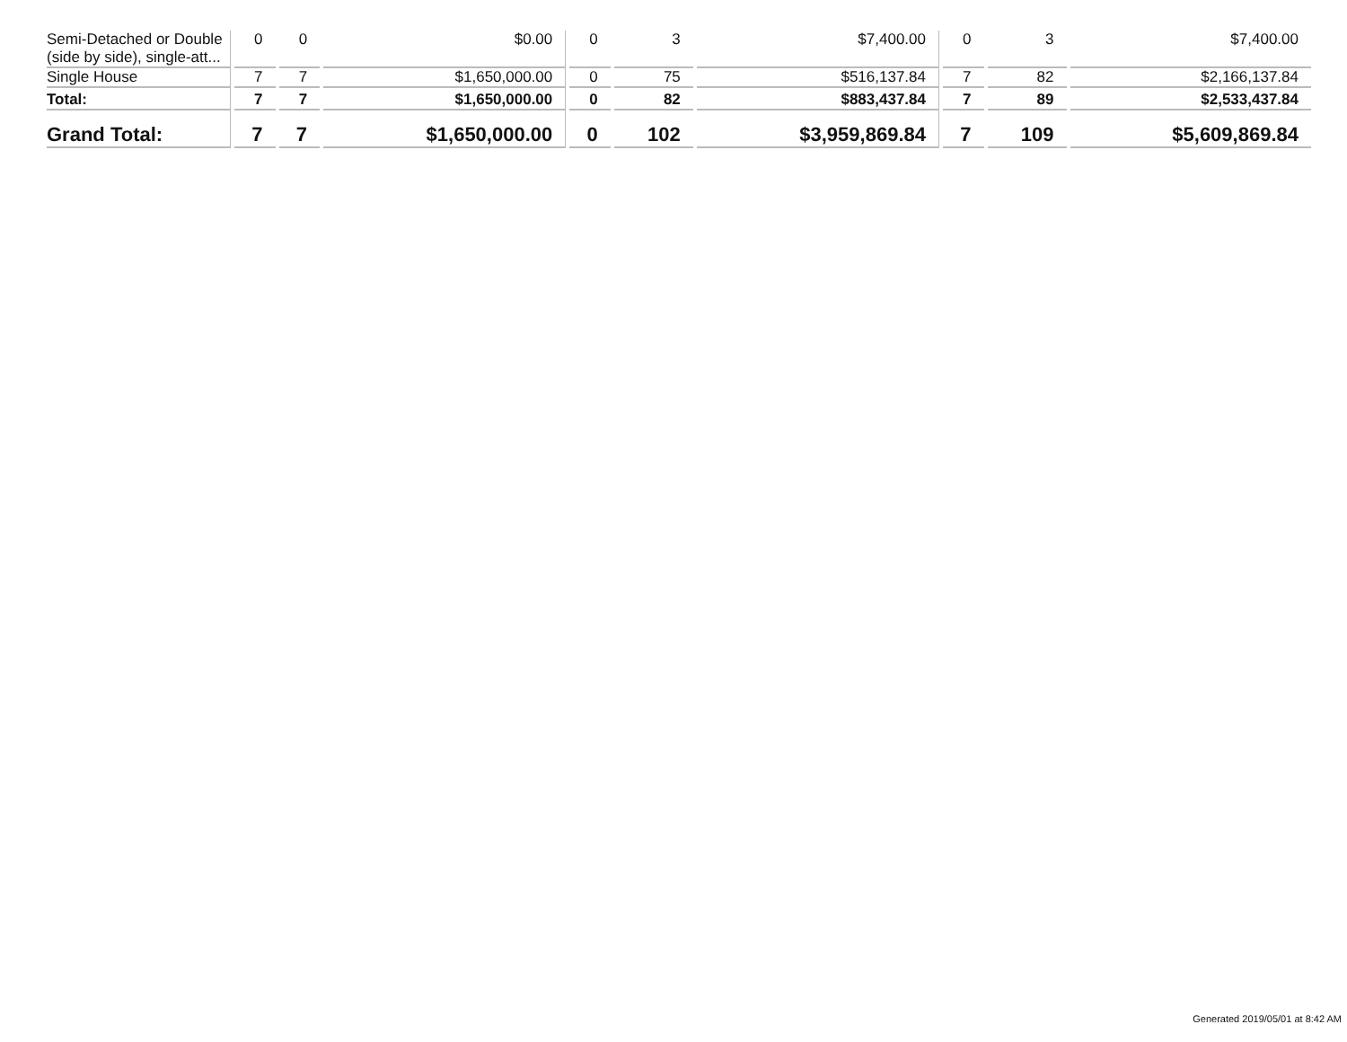| Semi-Detached or Double (side by side), single-att... | 0 | 0 | $0.00 | 0 | 3 | $7,400.00 | 0 | 3 | $7,400.00 |
| Single House | 7 | 7 | $1,650,000.00 | 0 | 75 | $516,137.84 | 7 | 82 | $2,166,137.84 |
| Total: | 7 | 7 | $1,650,000.00 | 0 | 82 | $883,437.84 | 7 | 89 | $2,533,437.84 |
| Grand Total: | 7 | 7 | $1,650,000.00 | 0 | 102 | $3,959,869.84 | 7 | 109 | $5,609,869.84 |
Generated 2019/05/01 at 8:42 AM